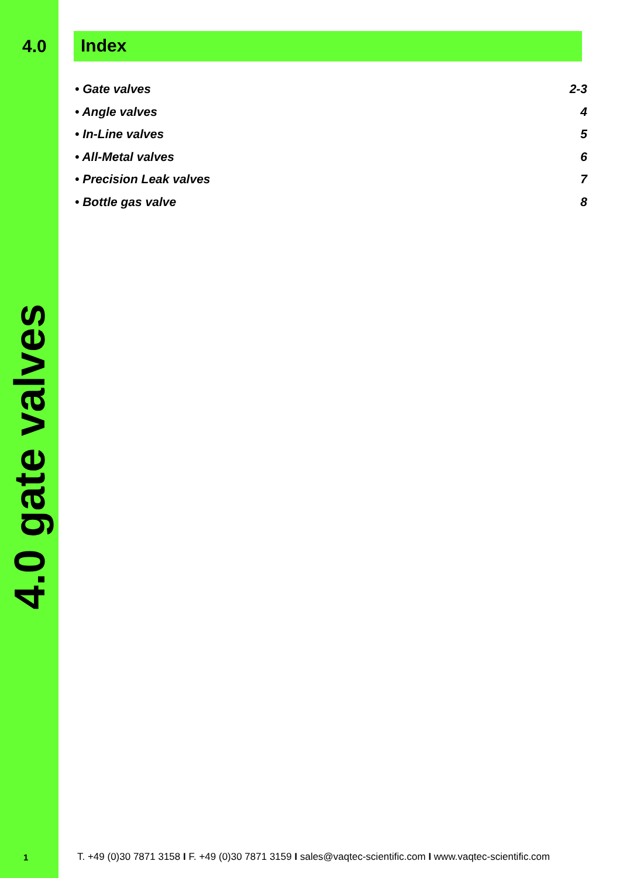4.0 Index
• Gate valves 2-3
• Angle valves 4
• In-Line valves 5
• All-Metal valves 6
• Precision Leak valves 7
• Bottle gas valve 8
4.0 gate valves
1
T. +49 (0)30 7871 3158 I F. +49 (0)30 7871 3159 I sales@vaqtec-scientific.com I www.vaqtec-scientific.com